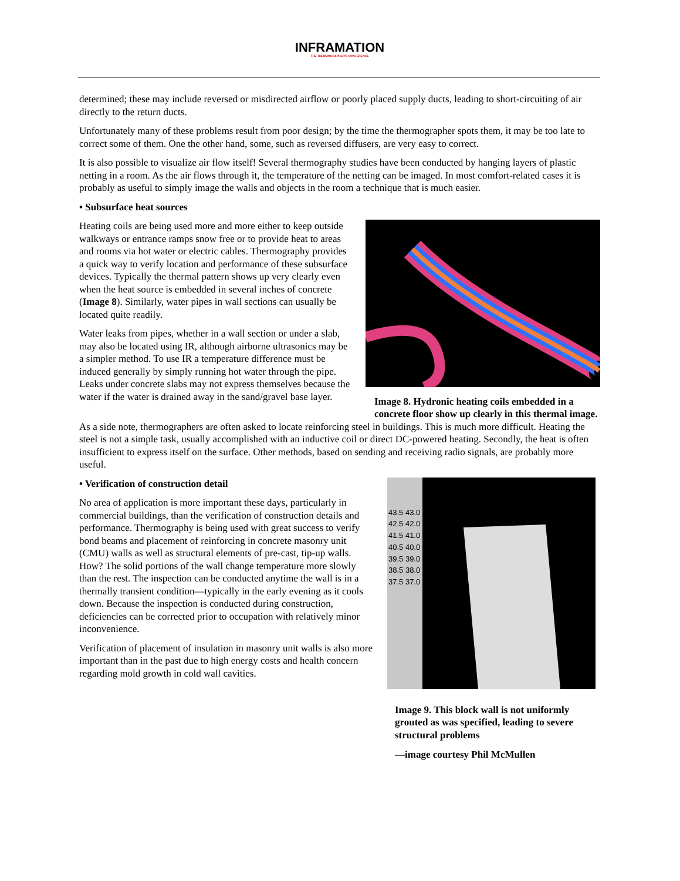INFRAMATION
THE THERMOGRAPHER'S CONFERENCE
determined; these may include reversed or misdirected airflow or poorly placed supply ducts, leading to short-circuiting of air directly to the return ducts.
Unfortunately many of these problems result from poor design; by the time the thermographer spots them, it may be too late to correct some of them. One the other hand, some, such as reversed diffusers, are very easy to correct.
It is also possible to visualize air flow itself! Several thermography studies have been conducted by hanging layers of plastic netting in a room. As the air flows through it, the temperature of the netting can be imaged. In most comfort-related cases it is probably as useful to simply image the walls and objects in the room a technique that is much easier.
• Subsurface heat sources
Heating coils are being used more and more either to keep outside walkways or entrance ramps snow free or to provide heat to areas and rooms via hot water or electric cables. Thermography provides a quick way to verify location and performance of these subsurface devices. Typically the thermal pattern shows up very clearly even when the heat source is embedded in several inches of concrete (Image 8). Similarly, water pipes in wall sections can usually be located quite readily.
Water leaks from pipes, whether in a wall section or under a slab, may also be located using IR, although airborne ultrasonics may be a simpler method. To use IR a temperature difference must be induced generally by simply running hot water through the pipe. Leaks under concrete slabs may not express themselves because the water if the water is drained away in the sand/gravel base layer.
Image 8. Hydronic heating coils embedded in a concrete floor show up clearly in this thermal image.
As a side note, thermographers are often asked to locate reinforcing steel in buildings. This is much more difficult. Heating the steel is not a simple task, usually accomplished with an inductive coil or direct DC-powered heating. Secondly, the heat is often insufficient to express itself on the surface. Other methods, based on sending and receiving radio signals, are probably more useful.
• Verification of construction detail
No area of application is more important these days, particularly in commercial buildings, than the verification of construction details and performance. Thermography is being used with great success to verify bond beams and placement of reinforcing in concrete masonry unit (CMU) walls as well as structural elements of pre-cast, tip-up walls. How? The solid portions of the wall change temperature more slowly than the rest. The inspection can be conducted anytime the wall is in a thermally transient condition—typically in the early evening as it cools down. Because the inspection is conducted during construction, deficiencies can be corrected prior to occupation with relatively minor inconvenience.
Verification of placement of insulation in masonry unit walls is also more important than in the past due to high energy costs and health concern regarding mold growth in cold wall cavities.
43.5 43.0 42.5 42.0 41.5 41.0 40.5 40.0 39.5 39.0 38.5 38.0 37.5 37.0
Image 9. This block wall is not uniformly grouted as was specified, leading to severe structural problems
—image courtesy Phil McMullen